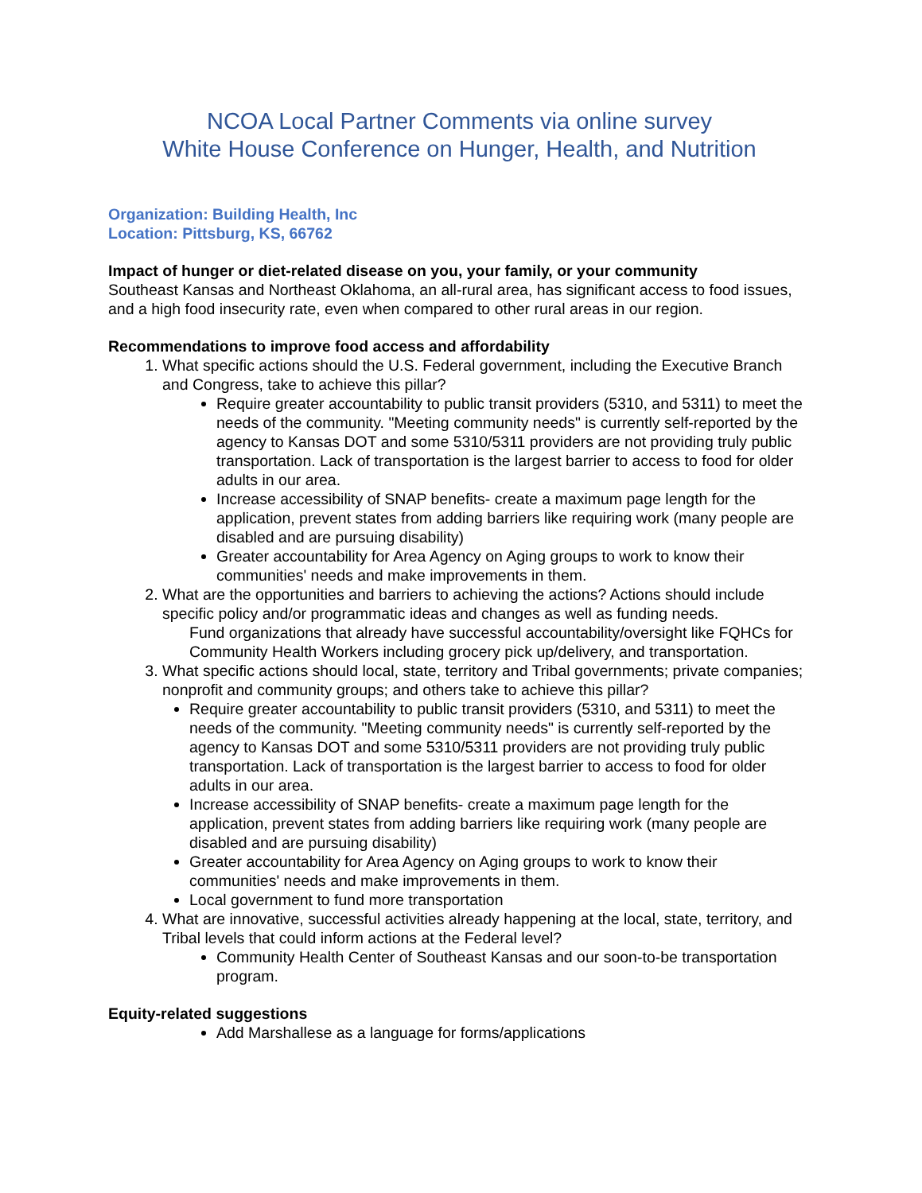NCOA Local Partner Comments via online survey
White House Conference on Hunger, Health, and Nutrition
Organization: Building Health, Inc
Location: Pittsburg, KS, 66762
Impact of hunger or diet-related disease on you, your family, or your community
Southeast Kansas and Northeast Oklahoma, an all-rural area, has significant access to food issues, and a high food insecurity rate, even when compared to other rural areas in our region.
Recommendations to improve food access and affordability
1. What specific actions should the U.S. Federal government, including the Executive Branch and Congress, take to achieve this pillar?
Require greater accountability to public transit providers (5310, and 5311) to meet the needs of the community. "Meeting community needs" is currently self-reported by the agency to Kansas DOT and some 5310/5311 providers are not providing truly public transportation. Lack of transportation is the largest barrier to access to food for older adults in our area.
Increase accessibility of SNAP benefits- create a maximum page length for the application, prevent states from adding barriers like requiring work (many people are disabled and are pursuing disability)
Greater accountability for Area Agency on Aging groups to work to know their communities' needs and make improvements in them.
2. What are the opportunities and barriers to achieving the actions? Actions should include specific policy and/or programmatic ideas and changes as well as funding needs.
Fund organizations that already have successful accountability/oversight like FQHCs for Community Health Workers including grocery pick up/delivery, and transportation.
3. What specific actions should local, state, territory and Tribal governments; private companies; nonprofit and community groups; and others take to achieve this pillar?
Require greater accountability to public transit providers (5310, and 5311) to meet the needs of the community. "Meeting community needs" is currently self-reported by the agency to Kansas DOT and some 5310/5311 providers are not providing truly public transportation. Lack of transportation is the largest barrier to access to food for older adults in our area.
Increase accessibility of SNAP benefits- create a maximum page length for the application, prevent states from adding barriers like requiring work (many people are disabled and are pursuing disability)
Greater accountability for Area Agency on Aging groups to work to know their communities' needs and make improvements in them.
Local government to fund more transportation
4. What are innovative, successful activities already happening at the local, state, territory, and Tribal levels that could inform actions at the Federal level?
Community Health Center of Southeast Kansas and our soon-to-be transportation program.
Equity-related suggestions
Add Marshallese as a language for forms/applications